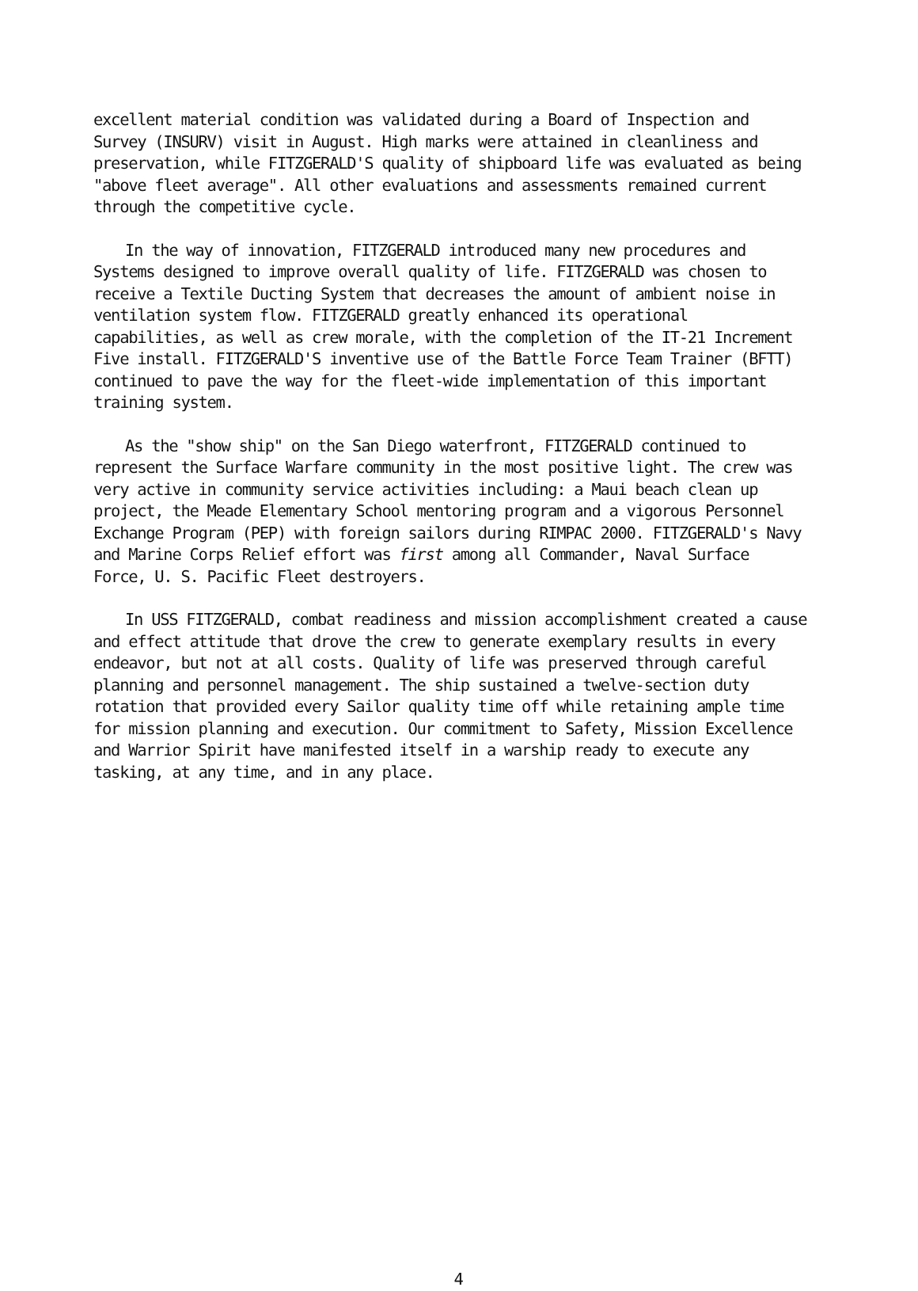excellent material condition was validated during a Board of Inspection and Survey (INSURV) visit in August. High marks were attained in cleanliness and preservation, while FITZGERALD'S quality of shipboard life was evaluated as being "above fleet average". All other evaluations and assessments remained current through the competitive cycle.
In the way of innovation, FITZGERALD introduced many new procedures and Systems designed to improve overall quality of life. FITZGERALD was chosen to receive a Textile Ducting System that decreases the amount of ambient noise in ventilation system flow. FITZGERALD greatly enhanced its operational capabilities, as well as crew morale, with the completion of the IT-21 Increment Five install. FITZGERALD'S inventive use of the Battle Force Team Trainer (BFTT) continued to pave the way for the fleet-wide implementation of this important training system.
As the "show ship" on the San Diego waterfront, FITZGERALD continued to represent the Surface Warfare community in the most positive light. The crew was very active in community service activities including: a Maui beach clean up project, the Meade Elementary School mentoring program and a vigorous Personnel Exchange Program (PEP) with foreign sailors during RIMPAC 2000. FITZGERALD's Navy and Marine Corps Relief effort was first among all Commander, Naval Surface Force, U. S. Pacific Fleet destroyers.
In USS FITZGERALD, combat readiness and mission accomplishment created a cause and effect attitude that drove the crew to generate exemplary results in every endeavor, but not at all costs. Quality of life was preserved through careful planning and personnel management. The ship sustained a twelve-section duty rotation that provided every Sailor quality time off while retaining ample time for mission planning and execution. Our commitment to Safety, Mission Excellence and Warrior Spirit have manifested itself in a warship ready to execute any tasking, at any time, and in any place.
4